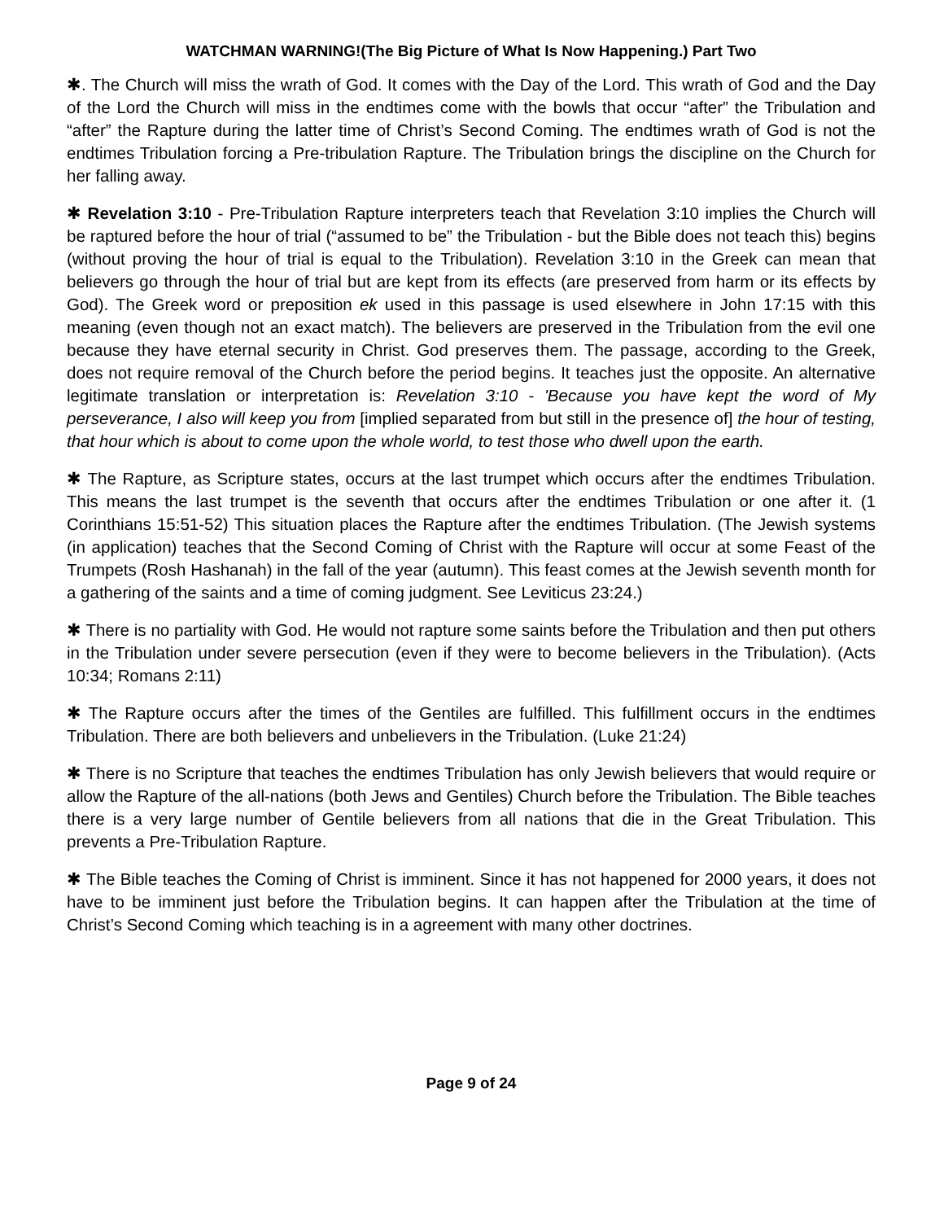WATCHMAN WARNING!(The Big Picture of What Is Now Happening.) Part Two
✱. The Church will miss the wrath of God. It comes with the Day of the Lord. This wrath of God and the Day of the Lord the Church will miss in the endtimes come with the bowls that occur “after” the Tribulation and “after” the Rapture during the latter time of Christ’s Second Coming. The endtimes wrath of God is not the endtimes Tribulation forcing a Pre-tribulation Rapture. The Tribulation brings the discipline on the Church for her falling away.
✱ Revelation 3:10 - Pre-Tribulation Rapture interpreters teach that Revelation 3:10 implies the Church will be raptured before the hour of trial (“assumed to be” the Tribulation - but the Bible does not teach this) begins (without proving the hour of trial is equal to the Tribulation). Revelation 3:10 in the Greek can mean that believers go through the hour of trial but are kept from its effects (are preserved from harm or its effects by God). The Greek word or preposition ek used in this passage is used elsewhere in John 17:15 with this meaning (even though not an exact match). The believers are preserved in the Tribulation from the evil one because they have eternal security in Christ. God preserves them. The passage, according to the Greek, does not require removal of the Church before the period begins. It teaches just the opposite. An alternative legitimate translation or interpretation is: Revelation 3:10 - 'Because you have kept the word of My perseverance, I also will keep you from [implied separated from but still in the presence of] the hour of testing, that hour which is about to come upon the whole world, to test those who dwell upon the earth.
✱ The Rapture, as Scripture states, occurs at the last trumpet which occurs after the endtimes Tribulation. This means the last trumpet is the seventh that occurs after the endtimes Tribulation or one after it. (1 Corinthians 15:51-52) This situation places the Rapture after the endtimes Tribulation. (The Jewish systems (in application) teaches that the Second Coming of Christ with the Rapture will occur at some Feast of the Trumpets (Rosh Hashanah) in the fall of the year (autumn). This feast comes at the Jewish seventh month for a gathering of the saints and a time of coming judgment. See Leviticus 23:24.)
✱ There is no partiality with God. He would not rapture some saints before the Tribulation and then put others in the Tribulation under severe persecution (even if they were to become believers in the Tribulation). (Acts 10:34; Romans 2:11)
✱ The Rapture occurs after the times of the Gentiles are fulfilled. This fulfillment occurs in the endtimes Tribulation. There are both believers and unbelievers in the Tribulation. (Luke 21:24)
✱ There is no Scripture that teaches the endtimes Tribulation has only Jewish believers that would require or allow the Rapture of the all-nations (both Jews and Gentiles) Church before the Tribulation. The Bible teaches there is a very large number of Gentile believers from all nations that die in the Great Tribulation. This prevents a Pre-Tribulation Rapture.
✱ The Bible teaches the Coming of Christ is imminent. Since it has not happened for 2000 years, it does not have to be imminent just before the Tribulation begins. It can happen after the Tribulation at the time of Christ’s Second Coming which teaching is in a agreement with many other doctrines.
Page 9 of 24